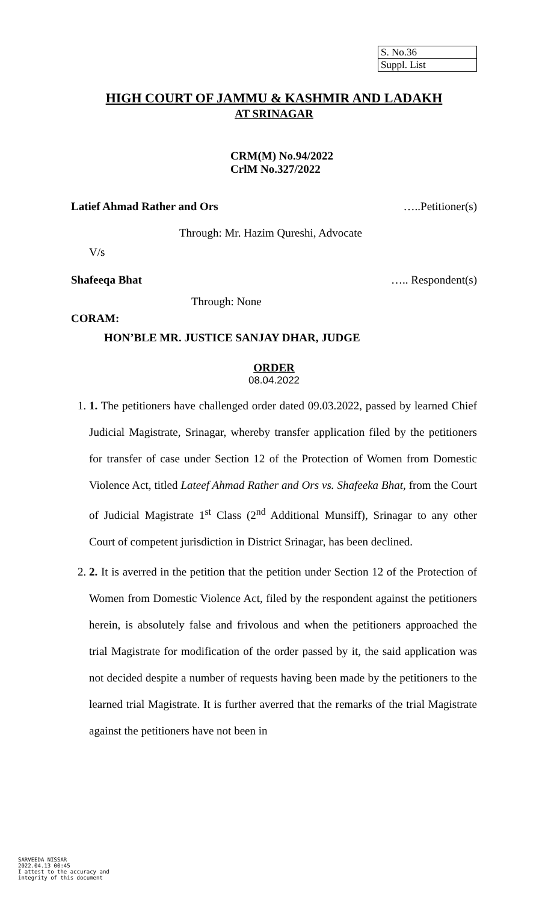| S. No.36 |
| Suppl. List |
HIGH COURT OF JAMMU & KASHMIR AND LADAKH
AT SRINAGAR
CRM(M) No.94/2022
CrlM No.327/2022
Latief Ahmad Rather and Ors …..Petitioner(s)
Through: Mr. Hazim Qureshi, Advocate
V/s
Shafeeqa Bhat ….. Respondent(s)
Through: None
CORAM:
HON’BLE MR. JUSTICE SANJAY DHAR, JUDGE
ORDER
08.04.2022
1. 1. The petitioners have challenged order dated 09.03.2022, passed by learned Chief Judicial Magistrate, Srinagar, whereby transfer application filed by the petitioners for transfer of case under Section 12 of the Protection of Women from Domestic Violence Act, titled Lateef Ahmad Rather and Ors vs. Shafeeka Bhat, from the Court of Judicial Magistrate 1<sup>st</sup> Class (2<sup>nd</sup> Additional Munsiff), Srinagar to any other Court of competent jurisdiction in District Srinagar, has been declined.
2. 2. It is averred in the petition that the petition under Section 12 of the Protection of Women from Domestic Violence Act, filed by the respondent against the petitioners herein, is absolutely false and frivolous and when the petitioners approached the trial Magistrate for modification of the order passed by it, the said application was not decided despite a number of requests having been made by the petitioners to the learned trial Magistrate. It is further averred that the remarks of the trial Magistrate against the petitioners have not been in
SARVEEDA NISSAR
2022.04.13 00:45
I attest to the accuracy and
integrity of this document